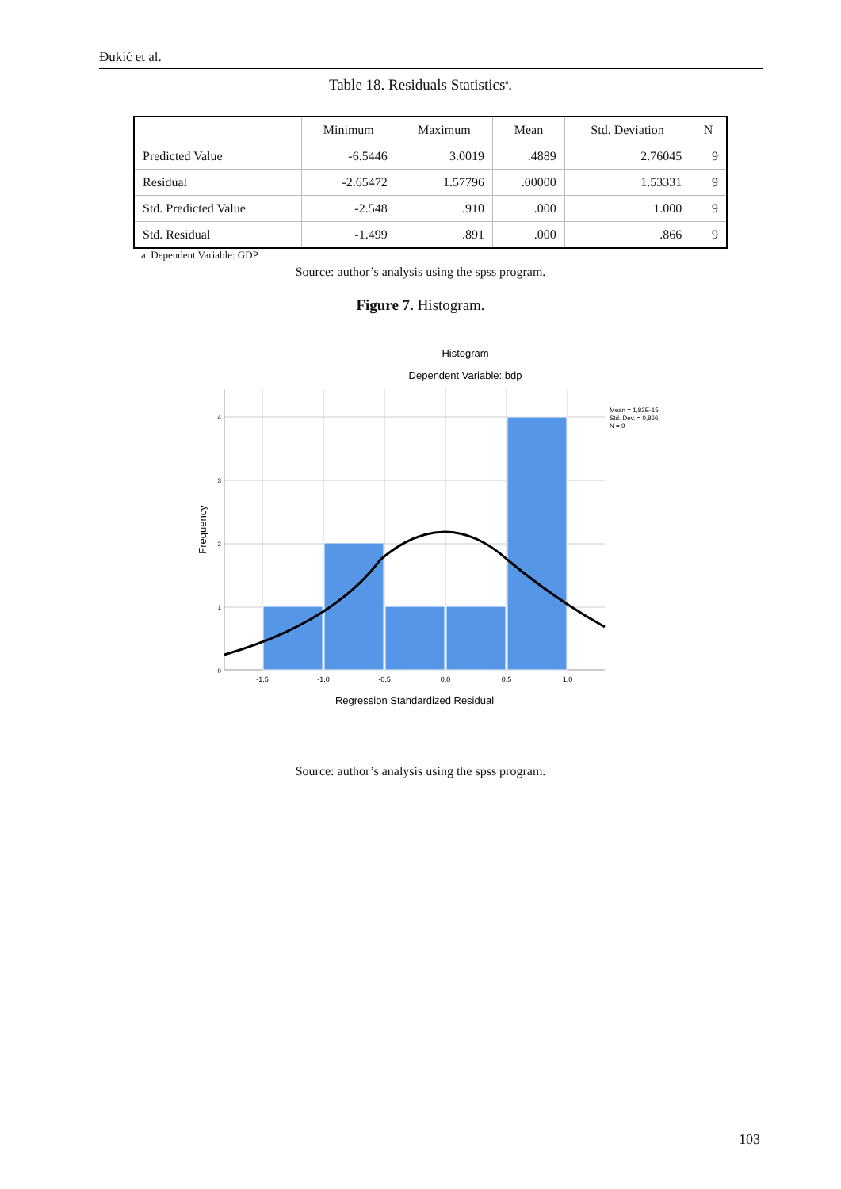Đukić et al.
Table 18. Residuals Statistics<sup>a</sup>.
| | Minimum | Maximum | Mean | Std. Deviation | N |
| --- | --- | --- | --- | --- | --- |
| Predicted Value | -6.5446 | 3.0019 | .4889 | 2.76045 | 9 |
| Residual | -2.65472 | 1.57796 | .00000 | 1.53331 | 9 |
| Std. Predicted Value | -2.548 | .910 | .000 | 1.000 | 9 |
| Std. Residual | -1.499 | .891 | .000 | .866 | 9 |
a. Dependent Variable: GDP
Source: author’s analysis using the spss program.
Figure 7. Histogram.
Histogram
Dependent Variable: bdp
4
3
2
1
0
-1,5
-1,0
-0,5
0,0
0,5
1,0
Regression Standardized Residual
Frequency
Mean = 1,82E-15
Std. Dev. = 0,866
N = 9
Source: author’s analysis using the spss program.
103